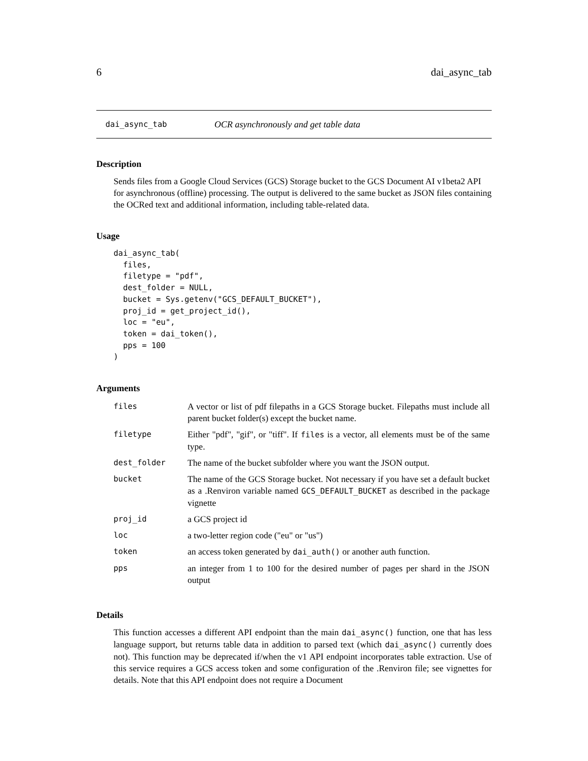6 dai_async_tab
dai_async_tab OCR asynchronously and get table data
Description
Sends files from a Google Cloud Services (GCS) Storage bucket to the GCS Document AI v1beta2 API for asynchronous (offline) processing. The output is delivered to the same bucket as JSON files containing the OCRed text and additional information, including table-related data.
Usage
dai_async_tab(
  files,
  filetype = "pdf",
  dest_folder = NULL,
  bucket = Sys.getenv("GCS_DEFAULT_BUCKET"),
  proj_id = get_project_id(),
  loc = "eu",
  token = dai_token(),
  pps = 100
)
Arguments
| files | A vector or list of pdf filepaths in a GCS Storage bucket. Filepaths must include all parent bucket folder(s) except the bucket name. |
| filetype | Either "pdf", "gif", or "tiff". If files is a vector, all elements must be of the same type. |
| dest_folder | The name of the bucket subfolder where you want the JSON output. |
| bucket | The name of the GCS Storage bucket. Not necessary if you have set a default bucket as a .Renviron variable named GCS_DEFAULT_BUCKET as described in the package vignette |
| proj_id | a GCS project id |
| loc | a two-letter region code ("eu" or "us") |
| token | an access token generated by dai_auth() or another auth function. |
| pps | an integer from 1 to 100 for the desired number of pages per shard in the JSON output |
Details
This function accesses a different API endpoint than the main dai_async() function, one that has less language support, but returns table data in addition to parsed text (which dai_async() currently does not). This function may be deprecated if/when the v1 API endpoint incorporates table extraction. Use of this service requires a GCS access token and some configuration of the .Renviron file; see vignettes for details. Note that this API endpoint does not require a Document